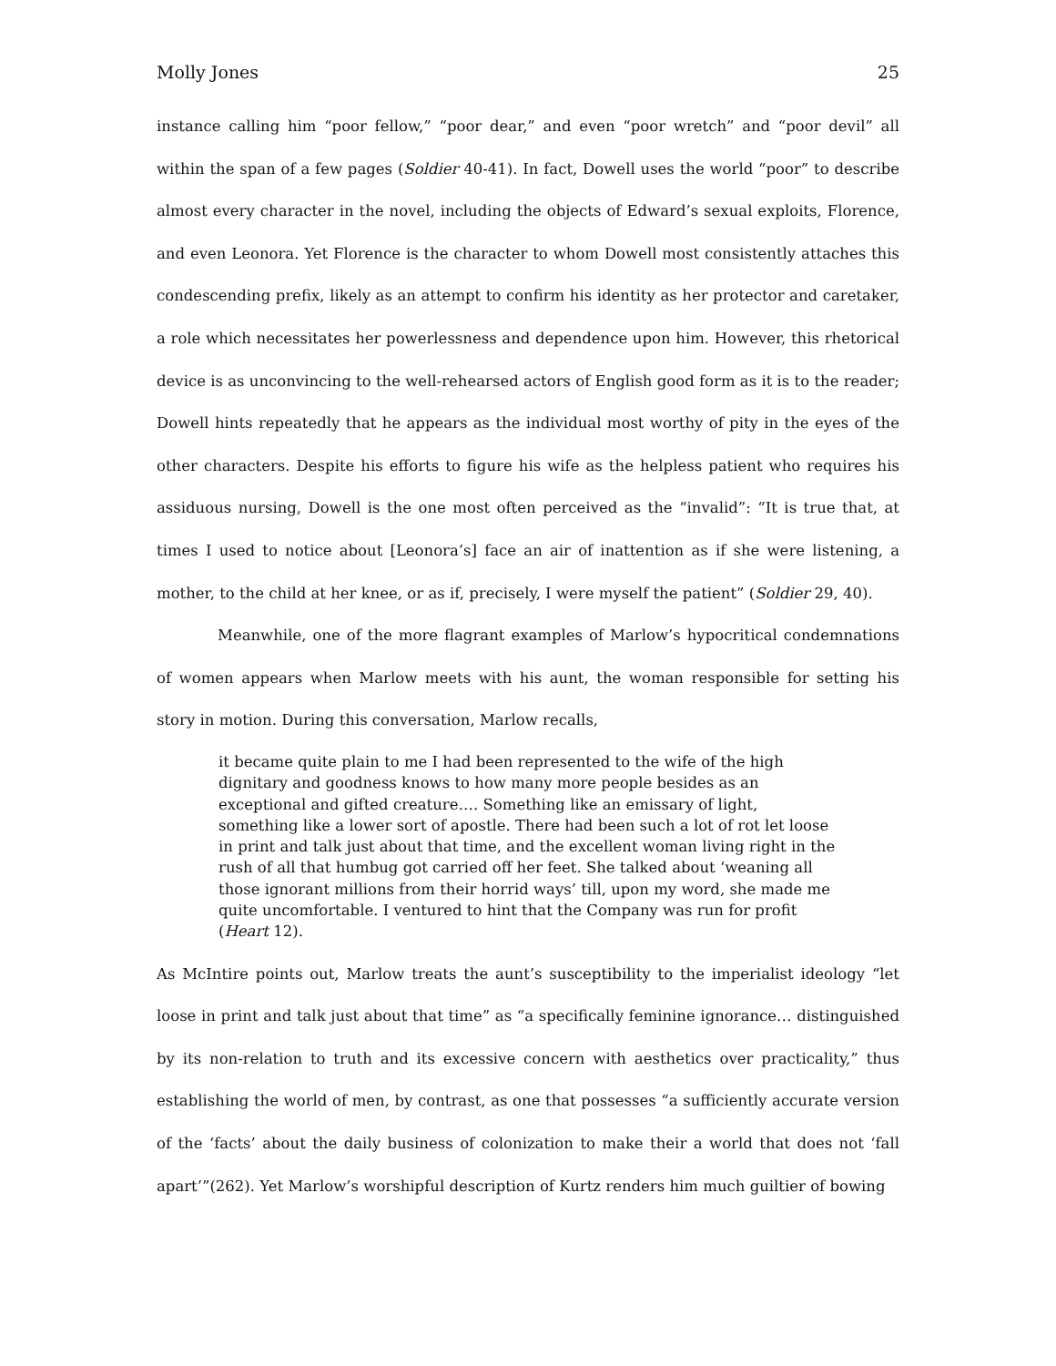Molly Jones 25
instance calling him “poor fellow,” “poor dear,” and even “poor wretch” and “poor devil” all within the span of a few pages (Soldier 40-41). In fact, Dowell uses the world “poor” to describe almost every character in the novel, including the objects of Edward’s sexual exploits, Florence, and even Leonora. Yet Florence is the character to whom Dowell most consistently attaches this condescending prefix, likely as an attempt to confirm his identity as her protector and caretaker, a role which necessitates her powerlessness and dependence upon him. However, this rhetorical device is as unconvincing to the well-rehearsed actors of English good form as it is to the reader; Dowell hints repeatedly that he appears as the individual most worthy of pity in the eyes of the other characters. Despite his efforts to figure his wife as the helpless patient who requires his assiduous nursing, Dowell is the one most often perceived as the “invalid”: “It is true that, at times I used to notice about [Leonora’s] face an air of inattention as if she were listening, a mother, to the child at her knee, or as if, precisely, I were myself the patient” (Soldier 29, 40).
Meanwhile, one of the more flagrant examples of Marlow’s hypocritical condemnations of women appears when Marlow meets with his aunt, the woman responsible for setting his story in motion. During this conversation, Marlow recalls,
it became quite plain to me I had been represented to the wife of the high dignitary and goodness knows to how many more people besides as an exceptional and gifted creature…. Something like an emissary of light, something like a lower sort of apostle. There had been such a lot of rot let loose in print and talk just about that time, and the excellent woman living right in the rush of all that humbug got carried off her feet. She talked about ‘weaning all those ignorant millions from their horrid ways’ till, upon my word, she made me quite uncomfortable. I ventured to hint that the Company was run for profit (Heart 12).
As McIntire points out, Marlow treats the aunt’s susceptibility to the imperialist ideology “let loose in print and talk just about that time” as “a specifically feminine ignorance… distinguished by its non-relation to truth and its excessive concern with aesthetics over practicality,” thus establishing the world of men, by contrast, as one that possesses “a sufficiently accurate version of the ‘facts’ about the daily business of colonization to make their a world that does not ‘fall apart’”(262). Yet Marlow’s worshipful description of Kurtz renders him much guiltier of bowing